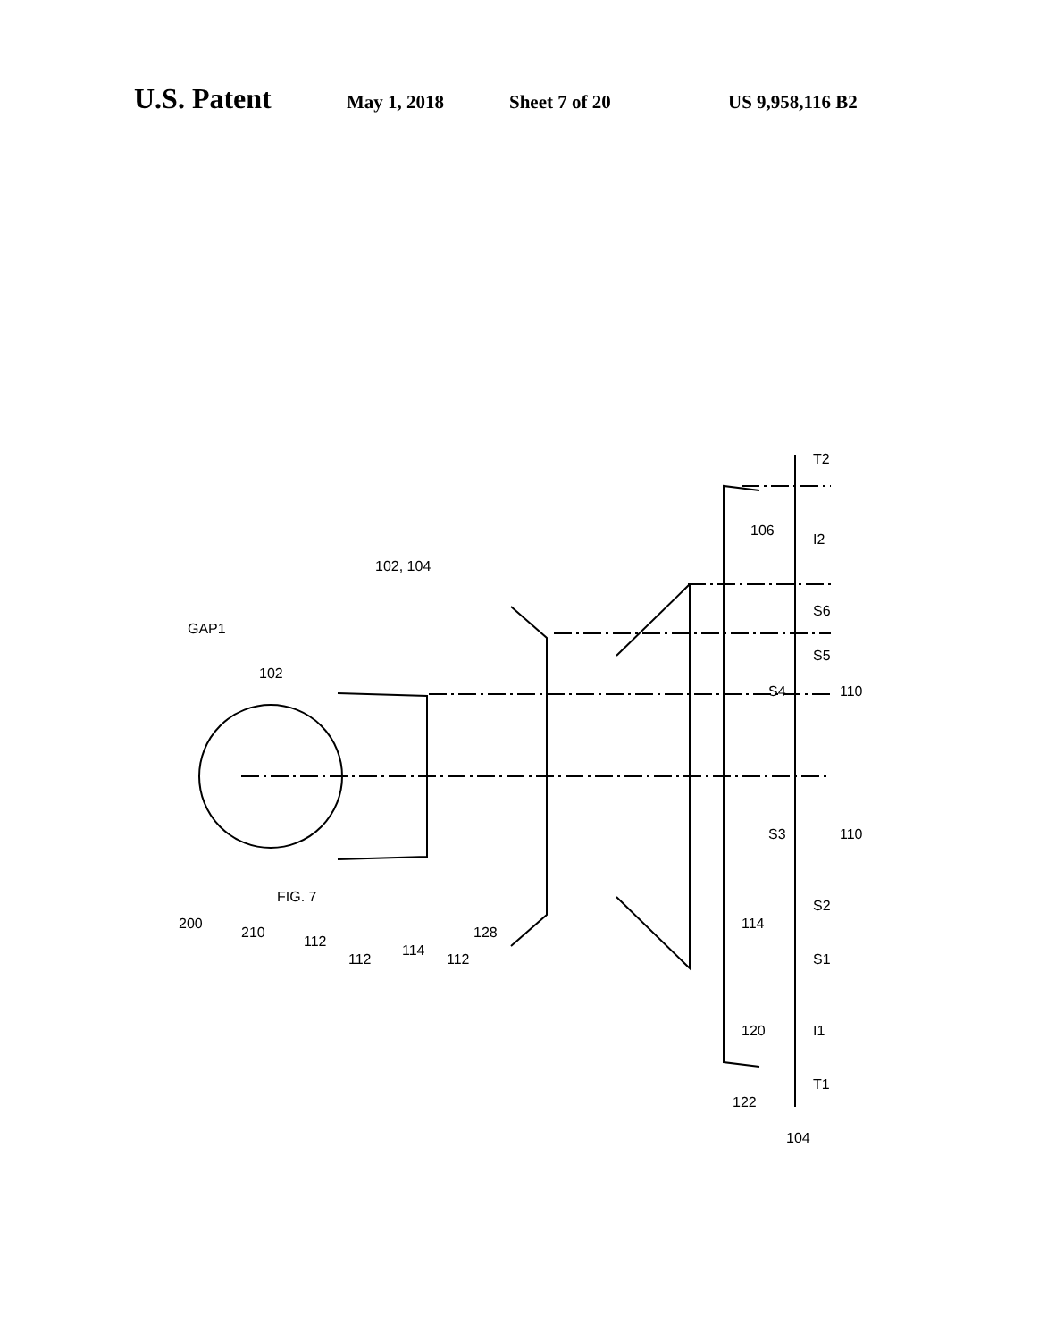U.S. Patent May 1, 2018 Sheet 7 of 20 US 9,958,116 B2
FIG. 7
GAP1
102
102, 104
200
210
112
112
114
112
128
S4
S3
110
110
T2
106
I2
S6
S5
S2
114
S1
120
I1
T1
122
104